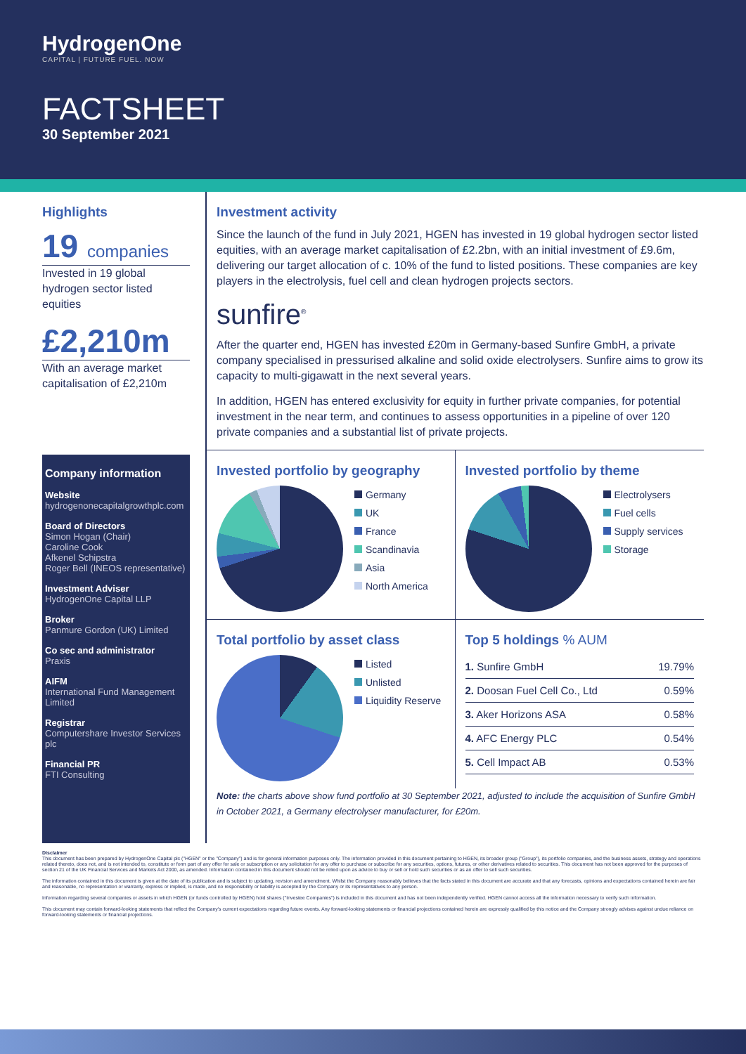HydrogenOne
CAPITAL | FUTURE FUEL. NOW
FACTSHEET
30 September 2021
Highlights
19 companies
Invested in 19 global hydrogen sector listed equities
£2,210m
With an average market capitalisation of £2,210m
Company information
Website
hydrogenonecapitalgrowthplc.com
Board of Directors
Simon Hogan (Chair)
Caroline Cook
Afkenel Schipstra
Roger Bell (INEOS representative)
Investment Adviser
HydrogenOne Capital LLP
Broker
Panmure Gordon (UK) Limited
Co sec and administrator
Praxis
AIFM
International Fund Management Limited
Registrar
Computershare Investor Services plc
Financial PR
FTI Consulting
Investment activity
Since the launch of the fund in July 2021, HGEN has invested in 19 global hydrogen sector listed equities, with an average market capitalisation of £2.2bn, with an initial investment of £9.6m, delivering our target allocation of c. 10% of the fund to listed positions. These companies are key players in the electrolysis, fuel cell and clean hydrogen projects sectors.
sunfire<sup>®</sup>
After the quarter end, HGEN has invested £20m in Germany-based Sunfire GmbH, a private company specialised in pressurised alkaline and solid oxide electrolysers. Sunfire aims to grow its capacity to multi-gigawatt in the next several years.
In addition, HGEN has entered exclusivity for equity in further private companies, for potential investment in the near term, and continues to assess opportunities in a pipeline of over 120 private companies and a substantial list of private projects.
Invested portfolio by geography
Germany
UK
France
Scandinavia
Asia
North America
Invested portfolio by theme
Electrolysers
Fuel cells
Supply services
Storage
Total portfolio by asset class
Listed
Unlisted
Liquidity Reserve
Top 5 holdings % AUM
| 1. Sunfire GmbH | 19.79% |
| 2. Doosan Fuel Cell Co., Ltd | 0.59% |
| 3. Aker Horizons ASA | 0.58% |
| 4. AFC Energy PLC | 0.54% |
| 5. Cell Impact AB | 0.53% |
Note: the charts above show fund portfolio at 30 September 2021, adjusted to include the acquisition of Sunfire GmbH in October 2021, a Germany electrolyser manufacturer, for £20m.
Disclaimer
This document has been prepared by HydrogenOne Capital plc ("HGEN" or the "Company") and is for general information purposes only. The information provided in this document pertaining to HGEN, its broader group ("Group"), its portfolio companies, and the business assets, strategy and operations related thereto, does not, and is not intended to, constitute or form part of any offer for sale or subscription or any solicitation for any offer to purchase or subscribe for any securities, options, futures, or other derivatives related to securities. This document has not been approved for the purposes of section 21 of the UK Financial Services and Markets Act 2000, as amended. Information contained in this document should not be relied upon as advice to buy or sell or hold such securities or as an offer to sell such securities.
The information contained in this document is given at the date of its publication and is subject to updating, revision and amendment. Whilst the Company reasonably believes that the facts stated in this document are accurate and that any forecasts, opinions and expectations contained herein are fair and reasonable, no representation or warranty, express or implied, is made, and no responsibility or liability is accepted by the Company or its representatives to any person.
Information regarding several companies or assets in which HGEN (or funds controlled by HGEN) hold shares ("Investee Companies") is included in this document and has not been independently verified. HGEN cannot access all the information necessary to verify such information.
This document may contain forward-looking statements that reflect the Company's current expectations regarding future events. Any forward-looking statements or financial projections contained herein are expressly qualified by this notice and the Company strongly advises against undue reliance on forward-looking statements or financial projections.